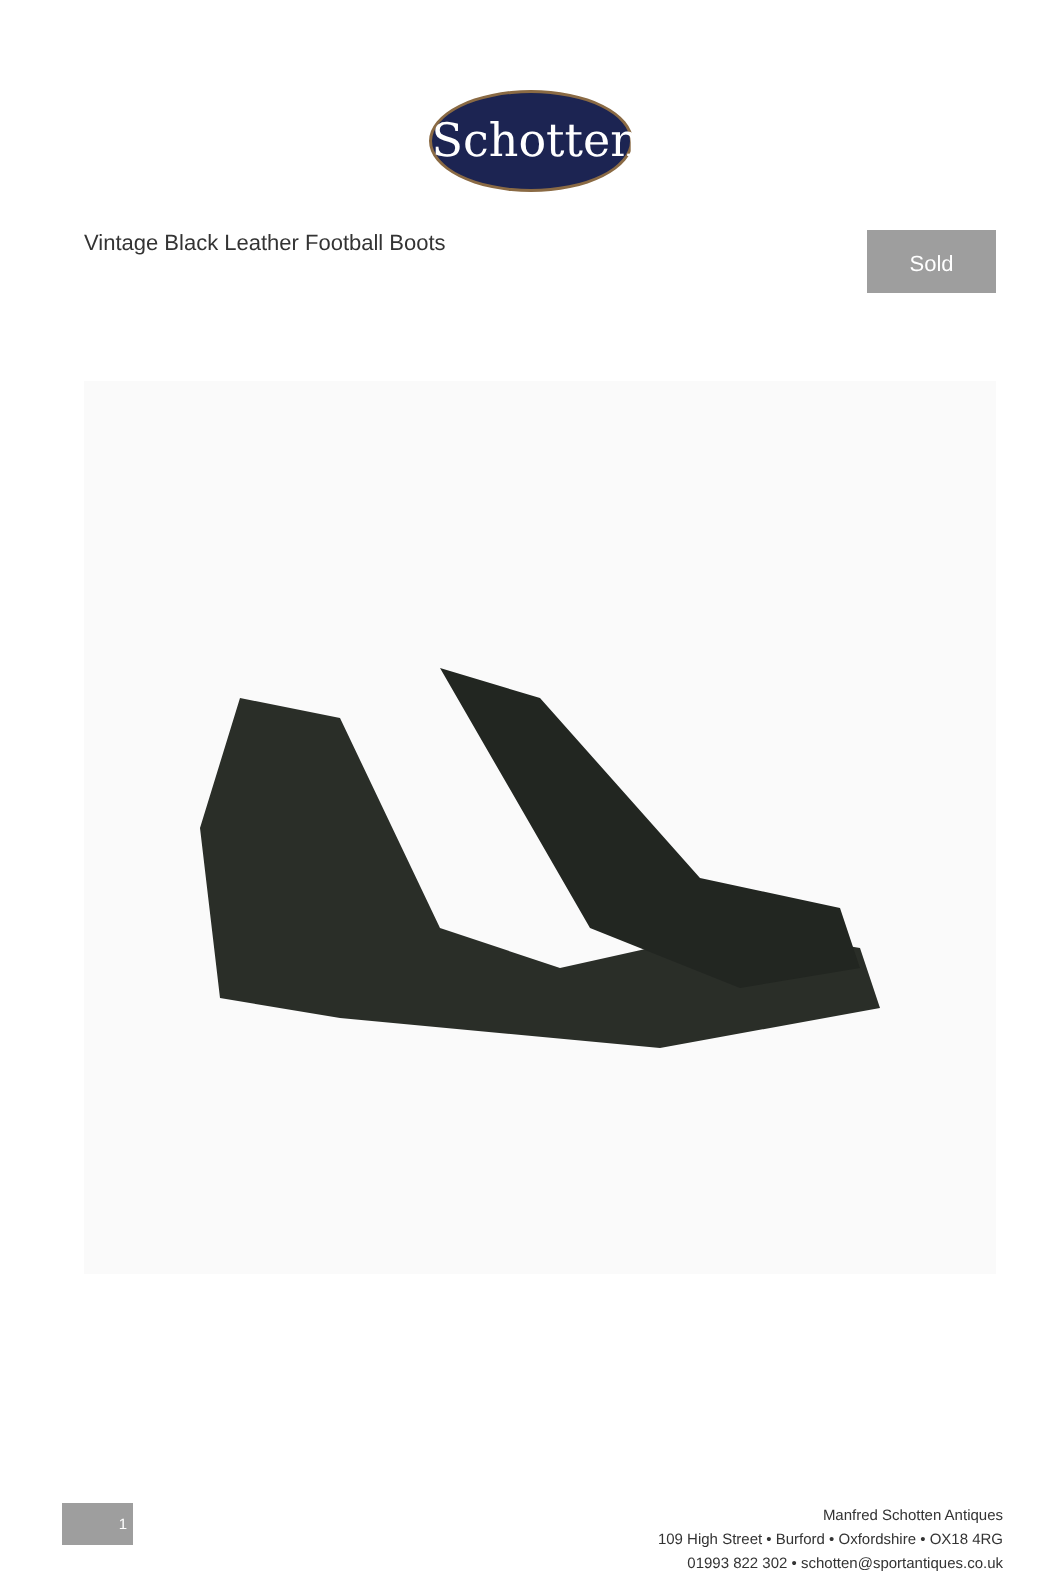Schotten
Vintage Black Leather Football Boots
Sold
1
Manfred Schotten Antiques
109 High Street • Burford • Oxfordshire • OX18 4RG
01993 822 302 • schotten@sportantiques.co.uk